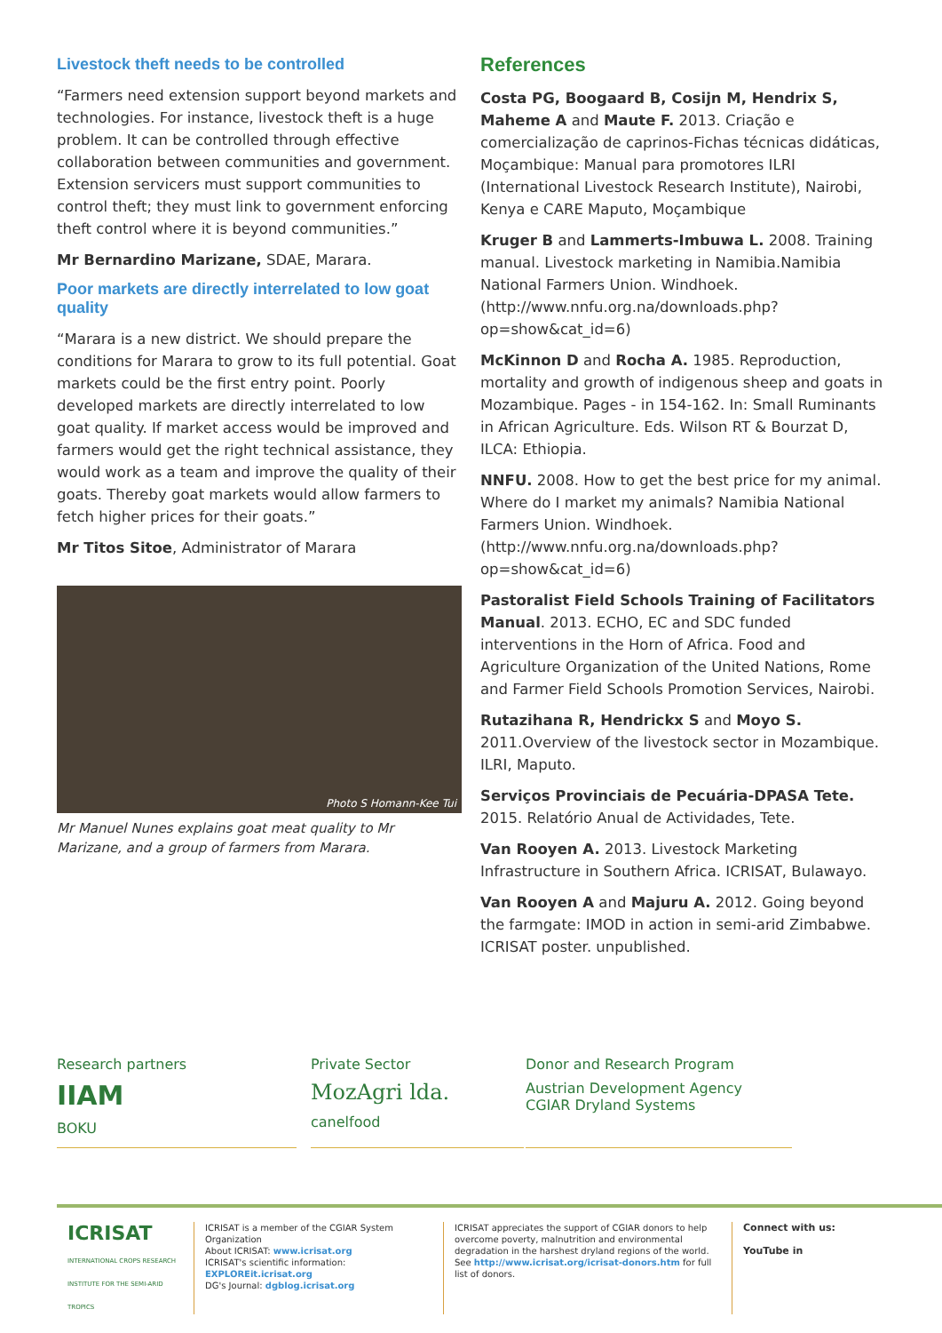Livestock theft needs to be controlled
“Farmers need extension support beyond markets and technologies. For instance, livestock theft is a huge problem. It can be controlled through effective collaboration between communities and government. Extension servicers must support communities to control theft; they must link to government enforcing theft control where it is beyond communities.”
Mr Bernardino Marizane, SDAE, Marara.
Poor markets are directly interrelated to low goat quality
“Marara is a new district. We should prepare the conditions for Marara to grow to its full potential. Goat markets could be the first entry point. Poorly developed markets are directly interrelated to low goat quality. If market access would be improved and farmers would get the right technical assistance, they would work as a team and improve the quality of their goats. Thereby goat markets would allow farmers to fetch higher prices for their goats.”
Mr Titos Sitoe, Administrator of Marara
Photo S Homann-Kee Tui
Mr Manuel Nunes explains goat meat quality to Mr Marizane, and a group of farmers from Marara.
References
Costa PG, Boogaard B, Cosijn M, Hendrix S, Maheme A and Maute F. 2013. Criação e comercialização de caprinos-Fichas técnicas didáticas, Moçambique: Manual para promotores ILRI (International Livestock Research Institute), Nairobi, Kenya e CARE Maputo, Moçambique
Kruger B and Lammerts-Imbuwa L. 2008. Training manual. Livestock marketing in Namibia.Namibia National Farmers Union. Windhoek. (http://www.nnfu.org.na/downloads.php?op=show&cat_id=6)
McKinnon D and Rocha A. 1985. Reproduction, mortality and growth of indigenous sheep and goats in Mozambique. Pages - in 154-162. In: Small Ruminants in African Agriculture. Eds. Wilson RT & Bourzat D, ILCA: Ethiopia.
NNFU. 2008. How to get the best price for my animal. Where do I market my animals? Namibia National Farmers Union. Windhoek. (http://www.nnfu.org.na/downloads.php?op=show&cat_id=6)
Pastoralist Field Schools Training of Facilitators Manual. 2013. ECHO, EC and SDC funded interventions in the Horn of Africa. Food and Agriculture Organization of the United Nations, Rome and Farmer Field Schools Promotion Services, Nairobi.
Rutazihana R, Hendrickx S and Moyo S. 2011.Overview of the livestock sector in Mozambique. ILRI, Maputo.
Serviços Provinciais de Pecuária-DPASA Tete. 2015. Relatório Anual de Actividades, Tete.
Van Rooyen A. 2013. Livestock Marketing Infrastructure in Southern Africa. ICRISAT, Bulawayo.
Van Rooyen A and Majuru A. 2012. Going beyond the farmgate: IMOD in action in semi-arid Zimbabwe. ICRISAT poster. unpublished.
Research partners
IIAM
BOKU
Private Sector
MozAgri lda.
canelfood
Donor and Research Program
Austrian Development Agency CGIAR Dryland Systems
ICRISAT
INTERNATIONAL CROPS RESEARCH INSTITUTE FOR THE SEMI-ARID TROPICS
ICRISAT is a member of the CGIAR System Organization
About ICRISAT: www.icrisat.org
ICRISAT's scientific information: EXPLOREit.icrisat.org
DG's Journal: dgblog.icrisat.org
ICRISAT appreciates the support of CGIAR donors to help overcome poverty, malnutrition and environmental degradation in the harshest dryland regions of the world. See http://www.icrisat.org/icrisat-donors.htm for full list of donors.
Connect with us:
YouTube in